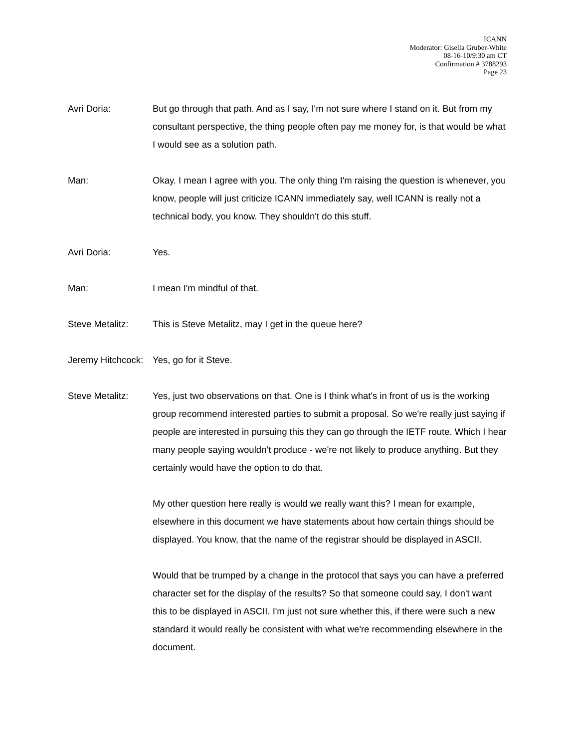ICANN
Moderator: Gisella Gruber-White
08-16-10/9:30 am CT
Confirmation # 3788293
Page 23
Avri Doria: But go through that path. And as I say, I'm not sure where I stand on it. But from my consultant perspective, the thing people often pay me money for, is that would be what I would see as a solution path.
Man: Okay. I mean I agree with you. The only thing I'm raising the question is whenever, you know, people will just criticize ICANN immediately say, well ICANN is really not a technical body, you know. They shouldn't do this stuff.
Avri Doria: Yes.
Man: I mean I'm mindful of that.
Steve Metalitz: This is Steve Metalitz, may I get in the queue here?
Jeremy Hitchcock:
Yes, go for it Steve.
Steve Metalitz: Yes, just two observations on that. One is I think what's in front of us is the working group recommend interested parties to submit a proposal. So we're really just saying if people are interested in pursuing this they can go through the IETF route. Which I hear many people saying wouldn’t produce - we're not likely to produce anything. But they certainly would have the option to do that.
My other question here really is would we really want this? I mean for example, elsewhere in this document we have statements about how certain things should be displayed. You know, that the name of the registrar should be displayed in ASCII.
Would that be trumped by a change in the protocol that says you can have a preferred character set for the display of the results? So that someone could say, I don't want this to be displayed in ASCII. I'm just not sure whether this, if there were such a new standard it would really be consistent with what we're recommending elsewhere in the document.